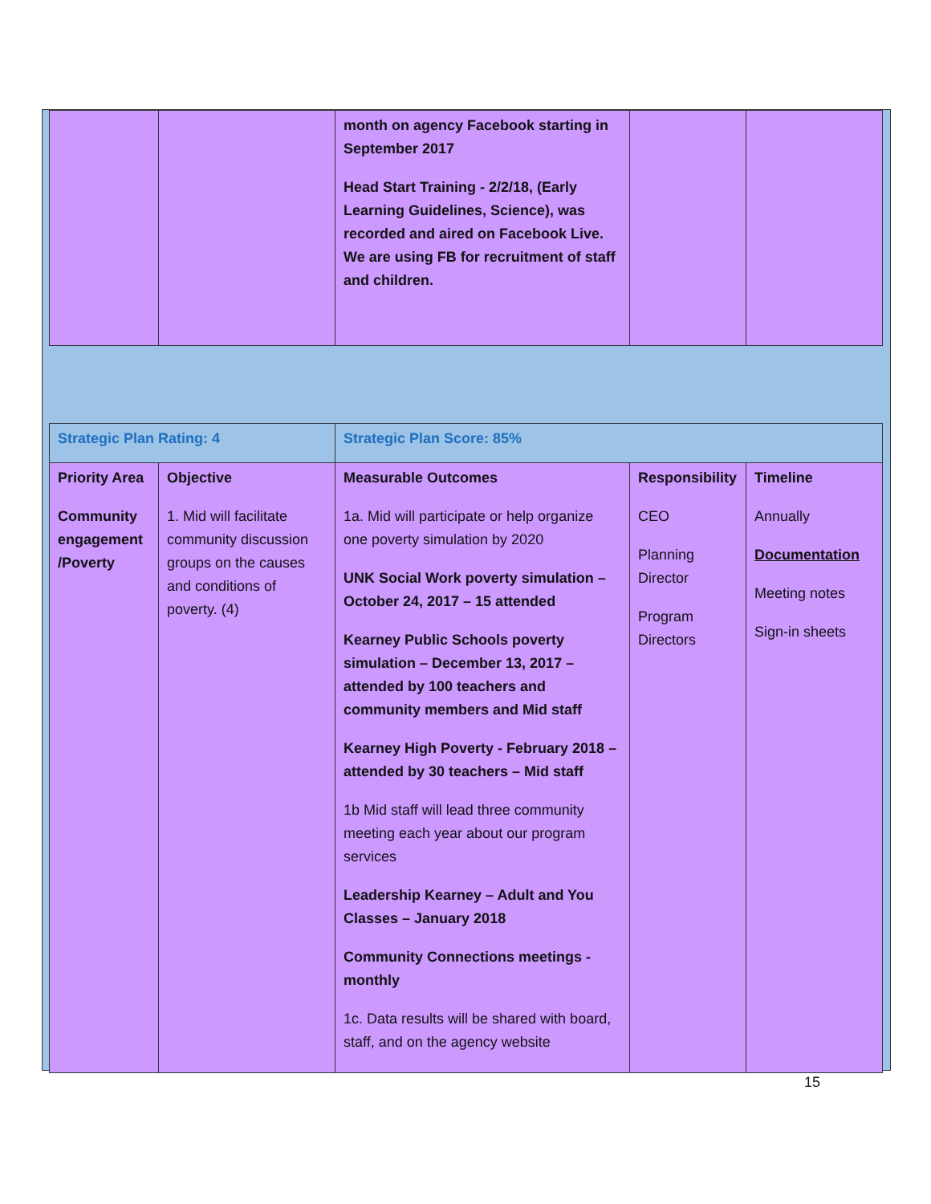| | | month on agency Facebook starting in September 2017 Head Start Training - 2/2/18, (Early Learning Guidelines, Science), was recorded and aired on Facebook Live. We are using FB for recruitment of staff and children. | | |
| Strategic Plan Rating: 4 | | Strategic Plan Score: 85% | | |
| Priority Area Community engagement /Poverty | Objective 1. Mid will facilitate community discussion groups on the causes and conditions of poverty. (4) | Measurable Outcomes 1a. Mid will participate or help organize one poverty simulation by 2020 UNK Social Work poverty simulation – October 24, 2017 – 15 attended Kearney Public Schools poverty simulation – December 13, 2017 – attended by 100 teachers and community members and Mid staff Kearney High Poverty - February 2018 – attended by 30 teachers – Mid staff 1b Mid staff will lead three community meeting each year about our program services Leadership Kearney – Adult and You Classes – January 2018 Community Connections meetings - monthly 1c. Data results will be shared with board, staff, and on the agency website | Responsibility CEO Planning Director Program Directors | Timeline Annually Documentation Meeting notes Sign-in sheets |
15